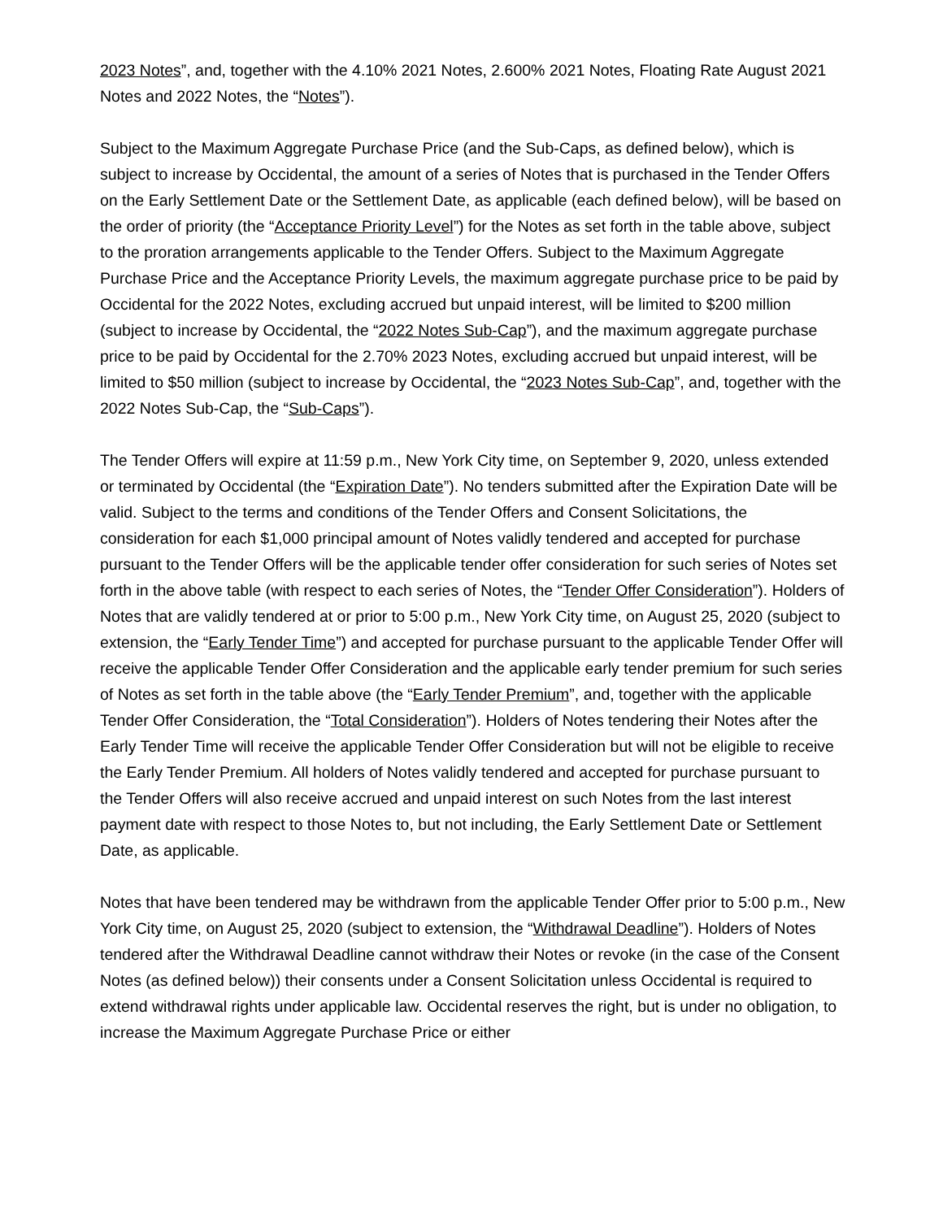2023 Notes”, and, together with the 4.10% 2021 Notes, 2.600% 2021 Notes, Floating Rate August 2021 Notes and 2022 Notes, the “Notes”).
Subject to the Maximum Aggregate Purchase Price (and the Sub-Caps, as defined below), which is subject to increase by Occidental, the amount of a series of Notes that is purchased in the Tender Offers on the Early Settlement Date or the Settlement Date, as applicable (each defined below), will be based on the order of priority (the “Acceptance Priority Level”) for the Notes as set forth in the table above, subject to the proration arrangements applicable to the Tender Offers. Subject to the Maximum Aggregate Purchase Price and the Acceptance Priority Levels, the maximum aggregate purchase price to be paid by Occidental for the 2022 Notes, excluding accrued but unpaid interest, will be limited to $200 million (subject to increase by Occidental, the “2022 Notes Sub-Cap”), and the maximum aggregate purchase price to be paid by Occidental for the 2.70% 2023 Notes, excluding accrued but unpaid interest, will be limited to $50 million (subject to increase by Occidental, the “2023 Notes Sub-Cap”, and, together with the 2022 Notes Sub-Cap, the “Sub-Caps”).
The Tender Offers will expire at 11:59 p.m., New York City time, on September 9, 2020, unless extended or terminated by Occidental (the “Expiration Date”). No tenders submitted after the Expiration Date will be valid. Subject to the terms and conditions of the Tender Offers and Consent Solicitations, the consideration for each $1,000 principal amount of Notes validly tendered and accepted for purchase pursuant to the Tender Offers will be the applicable tender offer consideration for such series of Notes set forth in the above table (with respect to each series of Notes, the “Tender Offer Consideration”). Holders of Notes that are validly tendered at or prior to 5:00 p.m., New York City time, on August 25, 2020 (subject to extension, the “Early Tender Time”) and accepted for purchase pursuant to the applicable Tender Offer will receive the applicable Tender Offer Consideration and the applicable early tender premium for such series of Notes as set forth in the table above (the “Early Tender Premium”, and, together with the applicable Tender Offer Consideration, the “Total Consideration”). Holders of Notes tendering their Notes after the Early Tender Time will receive the applicable Tender Offer Consideration but will not be eligible to receive the Early Tender Premium. All holders of Notes validly tendered and accepted for purchase pursuant to the Tender Offers will also receive accrued and unpaid interest on such Notes from the last interest payment date with respect to those Notes to, but not including, the Early Settlement Date or Settlement Date, as applicable.
Notes that have been tendered may be withdrawn from the applicable Tender Offer prior to 5:00 p.m., New York City time, on August 25, 2020 (subject to extension, the “Withdrawal Deadline”). Holders of Notes tendered after the Withdrawal Deadline cannot withdraw their Notes or revoke (in the case of the Consent Notes (as defined below)) their consents under a Consent Solicitation unless Occidental is required to extend withdrawal rights under applicable law. Occidental reserves the right, but is under no obligation, to increase the Maximum Aggregate Purchase Price or either